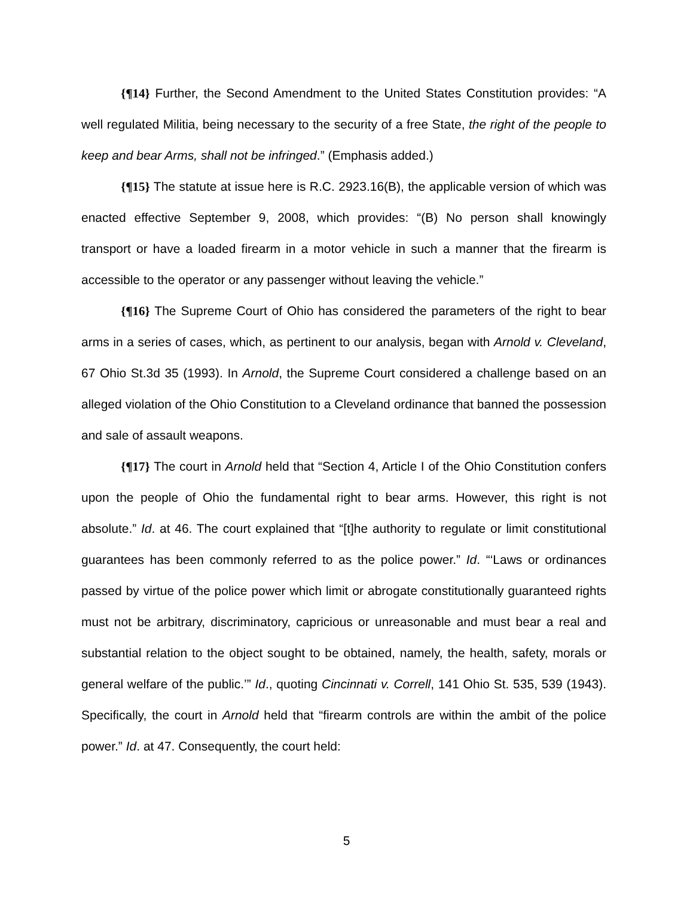{¶14} Further, the Second Amendment to the United States Constitution provides: “A well regulated Militia, being necessary to the security of a free State, the right of the people to keep and bear Arms, shall not be infringed.” (Emphasis added.)
{¶15} The statute at issue here is R.C. 2923.16(B), the applicable version of which was enacted effective September 9, 2008, which provides: “(B) No person shall knowingly transport or have a loaded firearm in a motor vehicle in such a manner that the firearm is accessible to the operator or any passenger without leaving the vehicle.”
{¶16} The Supreme Court of Ohio has considered the parameters of the right to bear arms in a series of cases, which, as pertinent to our analysis, began with Arnold v. Cleveland, 67 Ohio St.3d 35 (1993). In Arnold, the Supreme Court considered a challenge based on an alleged violation of the Ohio Constitution to a Cleveland ordinance that banned the possession and sale of assault weapons.
{¶17} The court in Arnold held that “Section 4, Article I of the Ohio Constitution confers upon the people of Ohio the fundamental right to bear arms. However, this right is not absolute.” Id. at 46. The court explained that “[t]he authority to regulate or limit constitutional guarantees has been commonly referred to as the police power.” Id. “‘Laws or ordinances passed by virtue of the police power which limit or abrogate constitutionally guaranteed rights must not be arbitrary, discriminatory, capricious or unreasonable and must bear a real and substantial relation to the object sought to be obtained, namely, the health, safety, morals or general welfare of the public.’” Id., quoting Cincinnati v. Correll, 141 Ohio St. 535, 539 (1943). Specifically, the court in Arnold held that “firearm controls are within the ambit of the police power.” Id. at 47. Consequently, the court held:
5